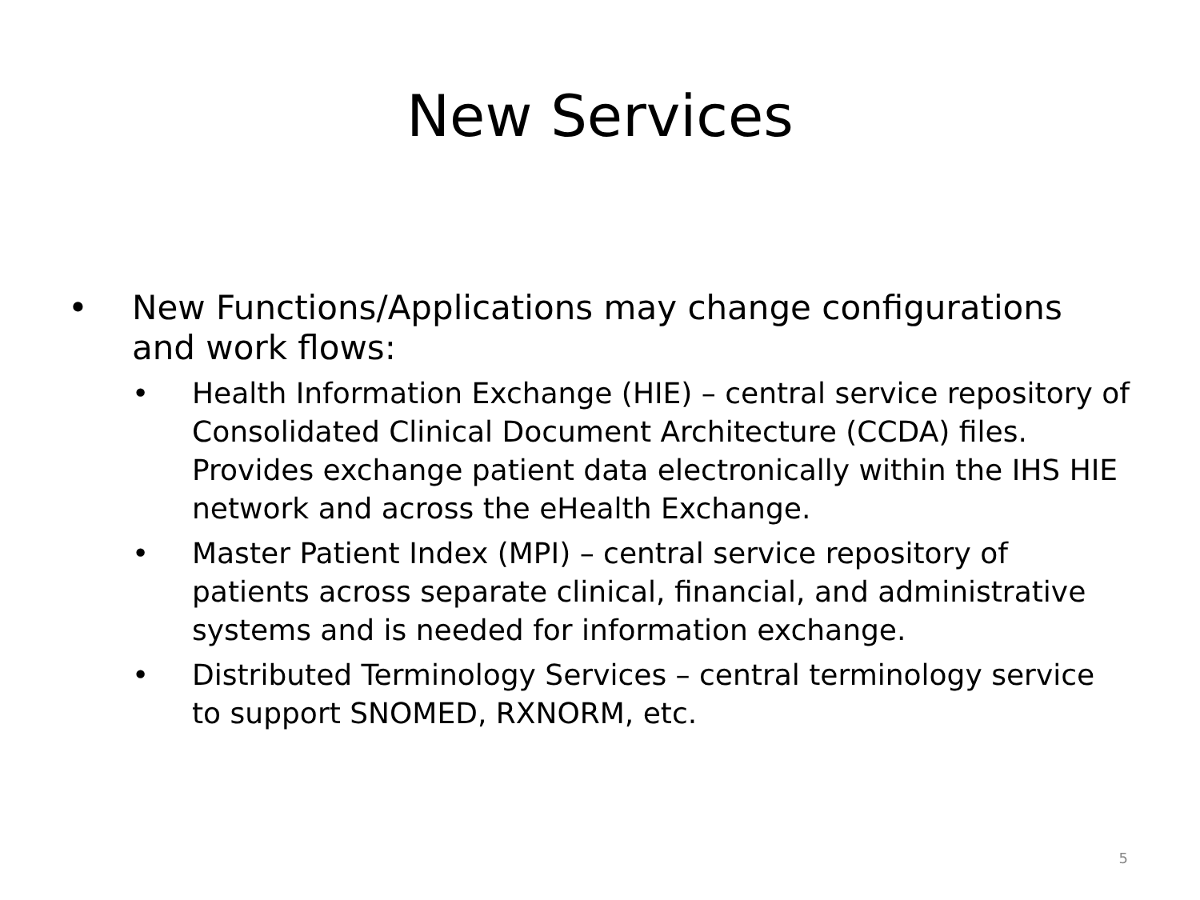New Services
• New Functions/Applications may change configurations and work flows:
• Health Information Exchange (HIE) – central service repository of Consolidated Clinical Document Architecture (CCDA) files. Provides exchange patient data electronically within the IHS HIE network and across the eHealth Exchange.
• Master Patient Index (MPI) – central service repository of patients across separate clinical, financial, and administrative systems and is needed for information exchange.
• Distributed Terminology Services – central terminology service to support SNOMED, RXNORM, etc.
5